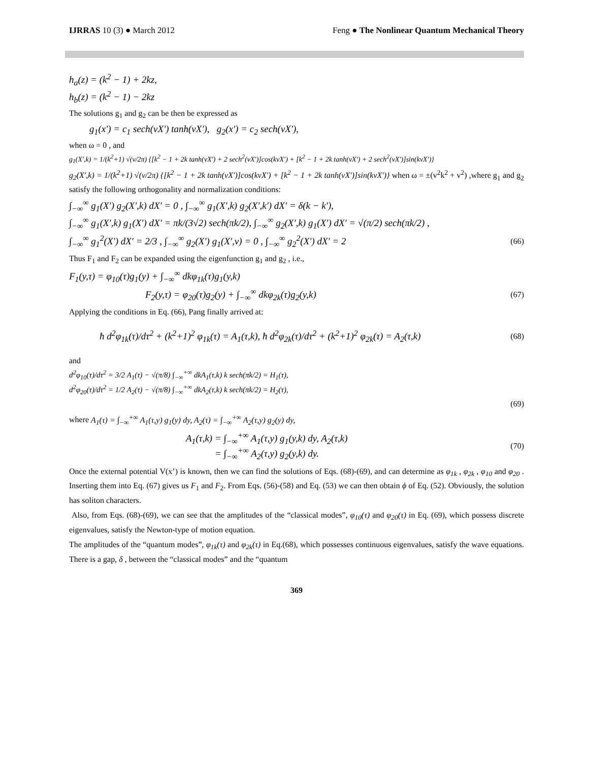IJRRAS 10 (3) ● March 2012 Feng ● The Nonlinear Quantum Mechanical Theory
h<sub>a</sub>(z) = (k<sup>2</sup> − 1) + 2kz,
h<sub>b</sub>(z) = (k<sup>2</sup> − 1) − 2kz
The solutions g<sub>1</sub> and g<sub>2</sub> can be then be expressed as
g<sub>1</sub>(x') = c<sub>1</sub> sech(vX') tanh(vX'), g<sub>2</sub>(x') = c<sub>2</sub> sech(vX'),
when ω = 0 , and
g<sub>1</sub>(X′,k) = 1/(k<sup>2</sup>+1) √(v/2π) {[k<sup>2</sup> − 1 + 2k tanh(vX′) + 2 sech<sup>2</sup>(vX′)]cos(kvX′) + [k<sup>2</sup> − 1 + 2k tanh(vX′) + 2 sech<sup>2</sup>(vX′)]sin(kvX′)}
g<sub>2</sub>(X′,k) = 1/(k<sup>2</sup>+1) √(v/2π) {[k<sup>2</sup> − 1 + 2k tanh(vX′)]cos(kvX′) + [k<sup>2</sup> − 1 + 2k tanh(vX′)]sin(kvX′)} when ω = ±(v<sup>2</sup>k<sup>2</sup> + v<sup>2</sup>) ,where g<sub>1</sub> and g<sub>2</sub> satisfy the following orthogonality and normalization conditions:
∫<sub>−∞</sub><sup>∞</sup> g<sub>1</sub>(X′) g<sub>2</sub>(X′,k) dX′ = 0 , ∫<sub>−∞</sub><sup>∞</sup> g<sub>1</sub>(X′,k) g<sub>2</sub>(X′,k′) dX′ = δ(k − k′),
∫<sub>−∞</sub><sup>∞</sup> g<sub>1</sub>(X′,k) g<sub>1</sub>(X′) dX′ = πk/(3√2) sech(πk/2), ∫<sub>−∞</sub><sup>∞</sup> g<sub>2</sub>(X′,k) g<sub>1</sub>(X′) dX′ = √(π/2) sech(πk/2) ,
∫<sub>−∞</sub><sup>∞</sup> g<sub>1</sub><sup>2</sup>(X′) dX′ = 2/3 , ∫<sub>−∞</sub><sup>∞</sup> g<sub>2</sub>(X′) g<sub>1</sub>(X′,v) = 0 , ∫<sub>−∞</sub><sup>∞</sup> g<sub>2</sub><sup>2</sup>(X′) dX′ = 2
(66)
Thus F<sub>1</sub> and F<sub>2</sub> can be expanded using the eigenfunction g<sub>1</sub> and g<sub>2</sub> , i.e.,
F<sub>1</sub>(y,τ) = φ<sub>10</sub>(τ)g<sub>1</sub>(y) + ∫<sub>−∞</sub><sup>∞</sup> dkφ<sub>1k</sub>(τ)g<sub>1</sub>(y,k)
F<sub>2</sub>(y,τ) = φ<sub>20</sub>(τ)g<sub>2</sub>(y) + ∫<sub>−∞</sub><sup>∞</sup> dkφ<sub>2k</sub>(τ)g<sub>2</sub>(y,k)
(67)
Applying the conditions in Eq. (66), Pang finally arrived at:
ħ d<sup>2</sup>φ<sub>1k</sub>(τ)/dτ<sup>2</sup> + (k<sup>2</sup>+1)<sup>2</sup> φ<sub>1k</sub>(τ) = A<sub>1</sub>(τ,k), ħ d<sup>2</sup>φ<sub>2k</sub>(τ)/dτ<sup>2</sup> + (k<sup>2</sup>+1)<sup>2</sup> φ<sub>2k</sub>(τ) = A<sub>2</sub>(τ,k)
(68)
and
d<sup>2</sup>φ<sub>10</sub>(τ)/dτ<sup>2</sup> = 3/2 A<sub>1</sub>(τ) − √(π/8) ∫<sub>−∞</sub><sup>+∞</sup> dkA<sub>1</sub>(τ,k) k sech(πk/2) = H<sub>1</sub>(τ),
d<sup>2</sup>φ<sub>20</sub>(τ)/dτ<sup>2</sup> = 1/2 A<sub>2</sub>(τ) − √(π/8) ∫<sub>−∞</sub><sup>+∞</sup> dkA<sub>2</sub>(τ,k) k sech(πk/2) = H<sub>2</sub>(τ),
(69)
where A<sub>1</sub>(τ) = ∫<sub>−∞</sub><sup>+∞</sup> A<sub>1</sub>(τ,y) g<sub>1</sub>(y) dy, A<sub>2</sub>(τ) = ∫<sub>−∞</sub><sup>+∞</sup> A<sub>2</sub>(τ,y) g<sub>2</sub>(y) dy,
A<sub>1</sub>(τ,k) = ∫<sub>−∞</sub><sup>+∞</sup> A<sub>1</sub>(τ,y) g<sub>1</sub>(y,k) dy, A<sub>2</sub>(τ,k)
= ∫<sub>−∞</sub><sup>+∞</sup> A<sub>2</sub>(τ,y) g<sub>2</sub>(y,k) dy.
(70)
Once the external potential V(x’) is known, then we can find the solutions of Eqs. (68)-(69), and can determine as φ<sub>1k</sub> , φ<sub>2k</sub> , φ<sub>10</sub> and φ<sub>20</sub> . Inserting them into Eq. (67) gives us F<sub>1</sub> and F<sub>2</sub>. From Eqs. (56)-(58) and Eq. (53) we can then obtain ϕ of Eq. (52). Obviously, the solution has soliton characters.
Also, from Eqs. (68)-(69), we can see that the amplitudes of the “classical modes”, φ<sub>10</sub>(τ) and φ<sub>20</sub>(τ) in Eq. (69), which possess discrete eigenvalues, satisfy the Newton-type of motion equation.
The amplitudes of the “quantum modes”, φ<sub>1k</sub>(τ) and φ<sub>2k</sub>(τ) in Eq.(68), which possesses continuous eigenvalues, satisfy the wave equations. There is a gap, δ , between the “classical modes” and the “quantum
369